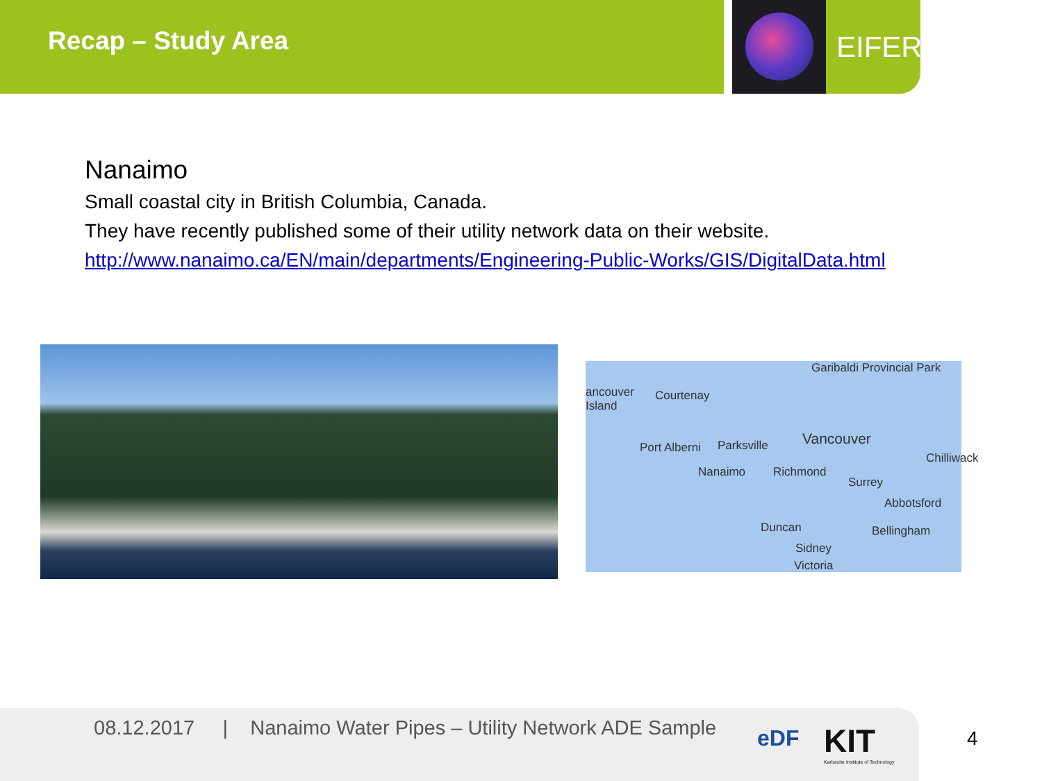Recap – Study Area EIFER
Nanaimo
Small coastal city in British Columbia, Canada.
They have recently published some of their utility network data on their website.
http://www.nanaimo.ca/EN/main/departments/Engineering-Public-Works/GIS/DigitalData.html
Garibaldi Provincial Park
ancouver
Island
Courtenay
Port Alberni Parksville Vancouver
Nanaimo Richmond
Chilliwack
Surrey
Abbotsford
Duncan Bellingham
Sidney
Victoria
08.12.2017 | Nanaimo Water Pipes – Utility Network ADE Sample
eDF
KIT
Karlsruhe Institute of Technology
4